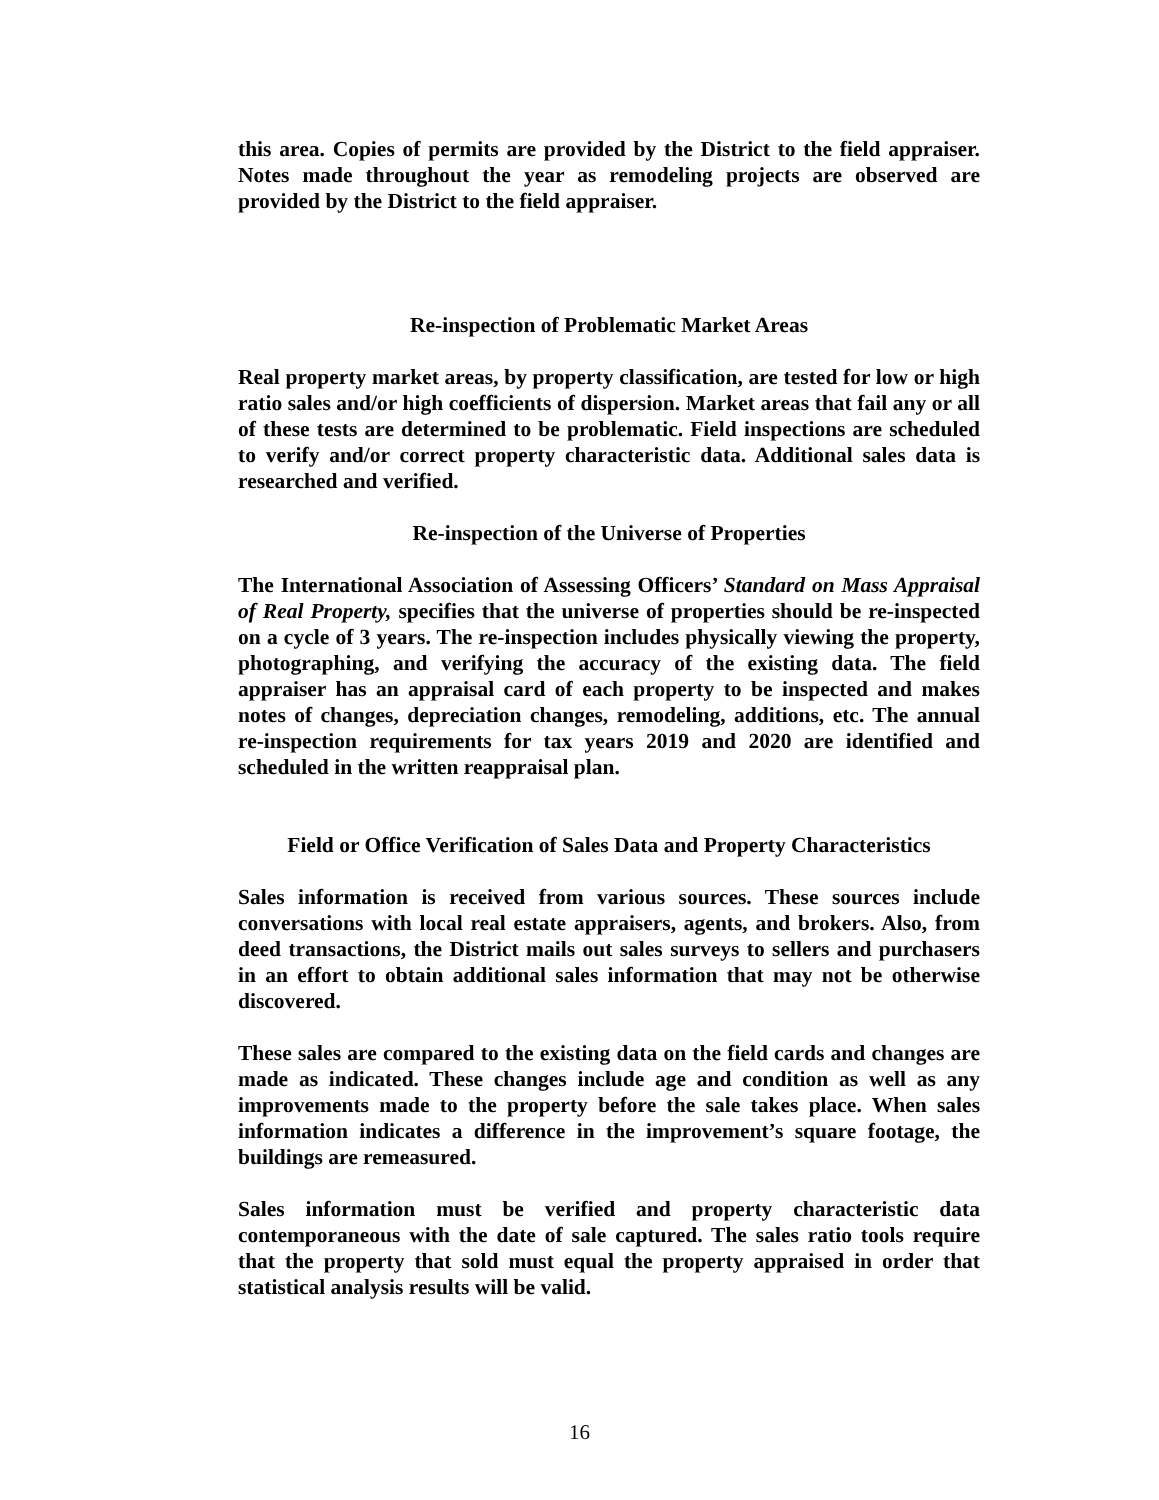this area. Copies of permits are provided by the District to the field appraiser. Notes made throughout the year as remodeling projects are observed are provided by the District to the field appraiser.
Re-inspection of Problematic Market Areas
Real property market areas, by property classification, are tested for low or high ratio sales and/or high coefficients of dispersion. Market areas that fail any or all of these tests are determined to be problematic. Field inspections are scheduled to verify and/or correct property characteristic data. Additional sales data is researched and verified.
Re-inspection of the Universe of Properties
The International Association of Assessing Officers’ Standard on Mass Appraisal of Real Property, specifies that the universe of properties should be re-inspected on a cycle of 3 years. The re-inspection includes physically viewing the property, photographing, and verifying the accuracy of the existing data. The field appraiser has an appraisal card of each property to be inspected and makes notes of changes, depreciation changes, remodeling, additions, etc. The annual re-inspection requirements for tax years 2019 and 2020 are identified and scheduled in the written reappraisal plan.
Field or Office Verification of Sales Data and Property Characteristics
Sales information is received from various sources. These sources include conversations with local real estate appraisers, agents, and brokers. Also, from deed transactions, the District mails out sales surveys to sellers and purchasers in an effort to obtain additional sales information that may not be otherwise discovered.
These sales are compared to the existing data on the field cards and changes are made as indicated. These changes include age and condition as well as any improvements made to the property before the sale takes place. When sales information indicates a difference in the improvement’s square footage, the buildings are remeasured.
Sales information must be verified and property characteristic data contemporaneous with the date of sale captured. The sales ratio tools require that the property that sold must equal the property appraised in order that statistical analysis results will be valid.
16